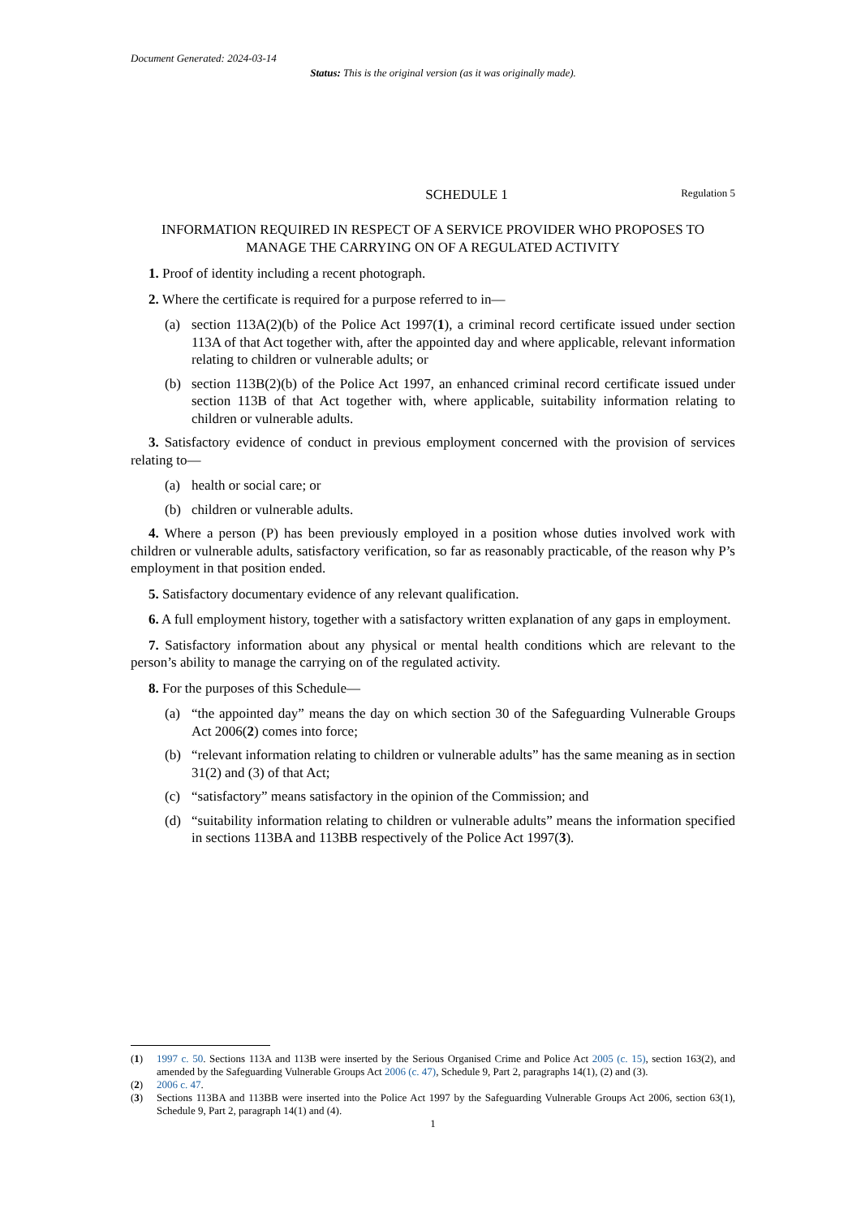Document Generated: 2024-03-14
Status: This is the original version (as it was originally made).
SCHEDULE 1 Regulation 5
INFORMATION REQUIRED IN RESPECT OF A SERVICE PROVIDER WHO PROPOSES TO MANAGE THE CARRYING ON OF A REGULATED ACTIVITY
1. Proof of identity including a recent photograph.
2. Where the certificate is required for a purpose referred to in—
(a) section 113A(2)(b) of the Police Act 1997(1), a criminal record certificate issued under section 113A of that Act together with, after the appointed day and where applicable, relevant information relating to children or vulnerable adults; or
(b) section 113B(2)(b) of the Police Act 1997, an enhanced criminal record certificate issued under section 113B of that Act together with, where applicable, suitability information relating to children or vulnerable adults.
3. Satisfactory evidence of conduct in previous employment concerned with the provision of services relating to—
(a) health or social care; or
(b) children or vulnerable adults.
4. Where a person (P) has been previously employed in a position whose duties involved work with children or vulnerable adults, satisfactory verification, so far as reasonably practicable, of the reason why P’s employment in that position ended.
5. Satisfactory documentary evidence of any relevant qualification.
6. A full employment history, together with a satisfactory written explanation of any gaps in employment.
7. Satisfactory information about any physical or mental health conditions which are relevant to the person’s ability to manage the carrying on of the regulated activity.
8. For the purposes of this Schedule—
(a) “the appointed day” means the day on which section 30 of the Safeguarding Vulnerable Groups Act 2006(2) comes into force;
(b) “relevant information relating to children or vulnerable adults” has the same meaning as in section 31(2) and (3) of that Act;
(c) “satisfactory” means satisfactory in the opinion of the Commission; and
(d) “suitability information relating to children or vulnerable adults” means the information specified in sections 113BA and 113BB respectively of the Police Act 1997(3).
(1) 1997 c. 50. Sections 113A and 113B were inserted by the Serious Organised Crime and Police Act 2005 (c. 15), section 163(2), and amended by the Safeguarding Vulnerable Groups Act 2006 (c. 47), Schedule 9, Part 2, paragraphs 14(1), (2) and (3).
(2) 2006 c. 47.
(3) Sections 113BA and 113BB were inserted into the Police Act 1997 by the Safeguarding Vulnerable Groups Act 2006, section 63(1), Schedule 9, Part 2, paragraph 14(1) and (4).
1